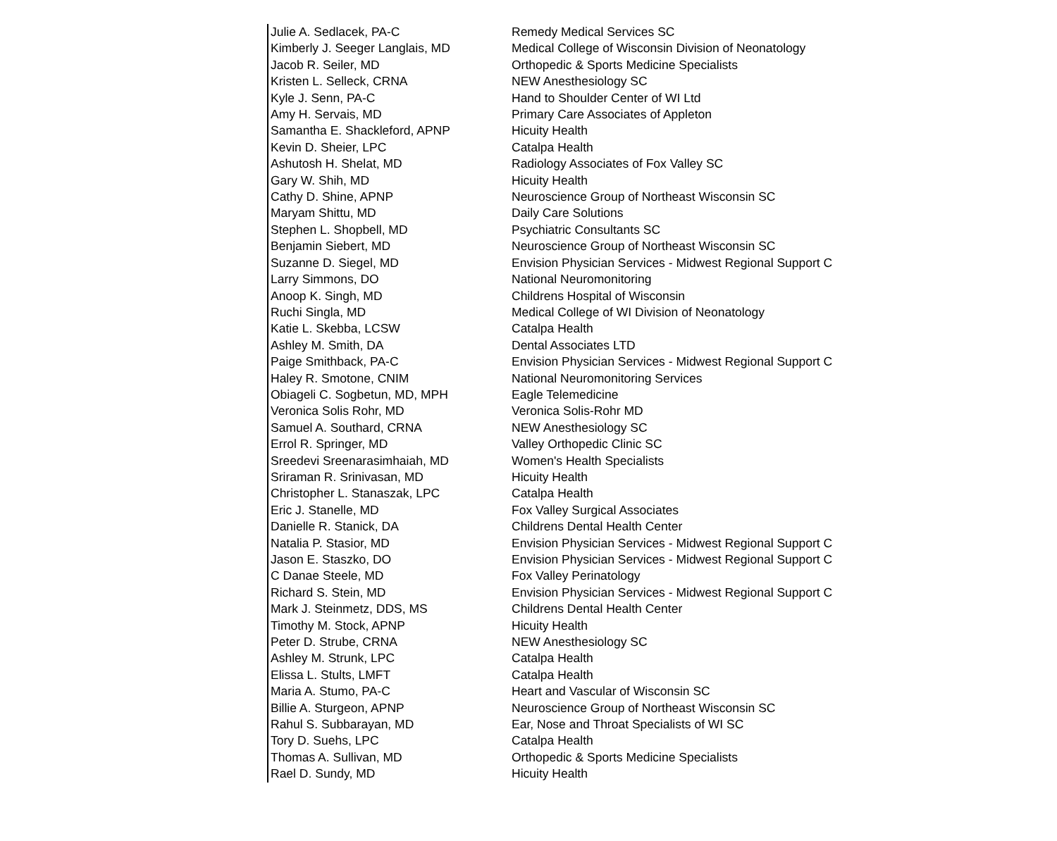| Julie A. Sedlacek, PA-C | Remedy Medical Services SC |
| Kimberly J. Seeger Langlais, MD | Medical College of Wisconsin Division of Neonatology |
| Jacob R. Seiler, MD | Orthopedic & Sports Medicine Specialists |
| Kristen L. Selleck, CRNA | NEW Anesthesiology SC |
| Kyle J. Senn, PA-C | Hand to Shoulder Center of WI Ltd |
| Amy H. Servais, MD | Primary Care Associates of Appleton |
| Samantha E. Shackleford, APNP | Hicuity Health |
| Kevin D. Sheier, LPC | Catalpa Health |
| Ashutosh H. Shelat, MD | Radiology Associates of Fox Valley SC |
| Gary W. Shih, MD | Hicuity Health |
| Cathy D. Shine, APNP | Neuroscience Group of Northeast Wisconsin SC |
| Maryam Shittu, MD | Daily Care Solutions |
| Stephen L. Shopbell, MD | Psychiatric Consultants SC |
| Benjamin Siebert, MD | Neuroscience Group of Northeast Wisconsin SC |
| Suzanne D. Siegel, MD | Envision Physician Services - Midwest Regional Support C |
| Larry Simmons, DO | National Neuromonitoring |
| Anoop K. Singh, MD | Childrens Hospital of Wisconsin |
| Ruchi Singla, MD | Medical College of WI Division of Neonatology |
| Katie L. Skebba, LCSW | Catalpa Health |
| Ashley M. Smith, DA | Dental Associates LTD |
| Paige Smithback, PA-C | Envision Physician Services - Midwest Regional Support C |
| Haley R. Smotone, CNIM | National Neuromonitoring Services |
| Obiageli C. Sogbetun, MD, MPH | Eagle Telemedicine |
| Veronica Solis Rohr, MD | Veronica Solis-Rohr MD |
| Samuel A. Southard, CRNA | NEW Anesthesiology SC |
| Errol R. Springer, MD | Valley Orthopedic Clinic SC |
| Sreedevi Sreenarasimhaiah, MD | Women's Health Specialists |
| Sriraman R. Srinivasan, MD | Hicuity Health |
| Christopher L. Stanaszak, LPC | Catalpa Health |
| Eric J. Stanelle, MD | Fox Valley Surgical Associates |
| Danielle R. Stanick, DA | Childrens Dental Health Center |
| Natalia P. Stasior, MD | Envision Physician Services - Midwest Regional Support C |
| Jason E. Staszko, DO | Envision Physician Services - Midwest Regional Support C |
| C Danae Steele, MD | Fox Valley Perinatology |
| Richard S. Stein, MD | Envision Physician Services - Midwest Regional Support C |
| Mark J. Steinmetz, DDS, MS | Childrens Dental Health Center |
| Timothy M. Stock, APNP | Hicuity Health |
| Peter D. Strube, CRNA | NEW Anesthesiology SC |
| Ashley M. Strunk, LPC | Catalpa Health |
| Elissa L. Stults, LMFT | Catalpa Health |
| Maria A. Stumo, PA-C | Heart and Vascular of Wisconsin SC |
| Billie A. Sturgeon, APNP | Neuroscience Group of Northeast Wisconsin SC |
| Rahul S. Subbarayan, MD | Ear, Nose and Throat Specialists of WI SC |
| Tory D. Suehs, LPC | Catalpa Health |
| Thomas A. Sullivan, MD | Orthopedic & Sports Medicine Specialists |
| Rael D. Sundy, MD | Hicuity Health |